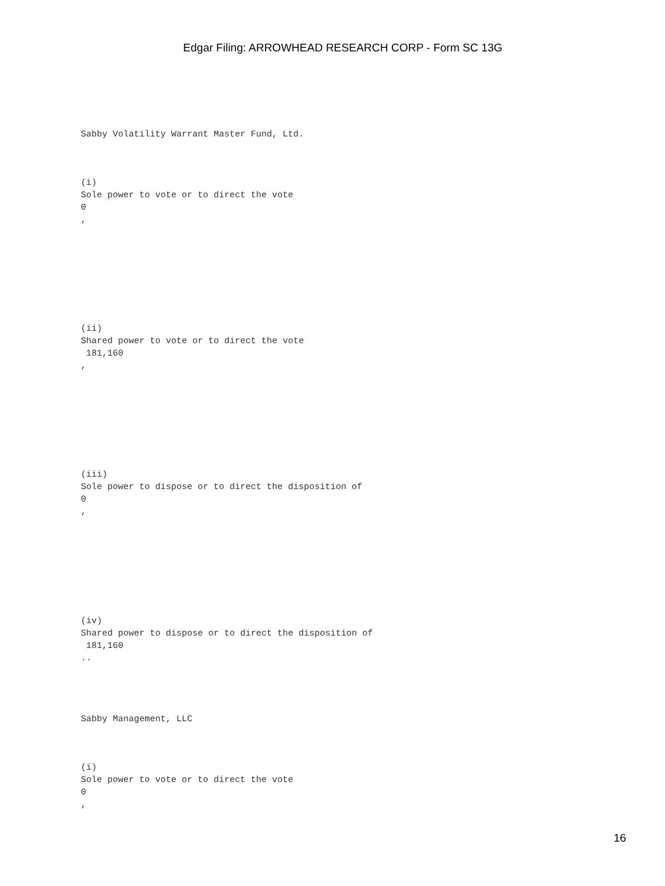Edgar Filing: ARROWHEAD RESEARCH CORP - Form SC 13G
Sabby Volatility Warrant Master Fund, Ltd.
(i) Sole power to vote or to direct the vote 0 ,
(ii) Shared power to vote or to direct the vote 181,160 ,
(iii) Sole power to dispose or to direct the disposition of 0 ,
(iv) Shared power to dispose or to direct the disposition of 181,160 ..
Sabby Management, LLC
(i) Sole power to vote or to direct the vote 0 ,
16